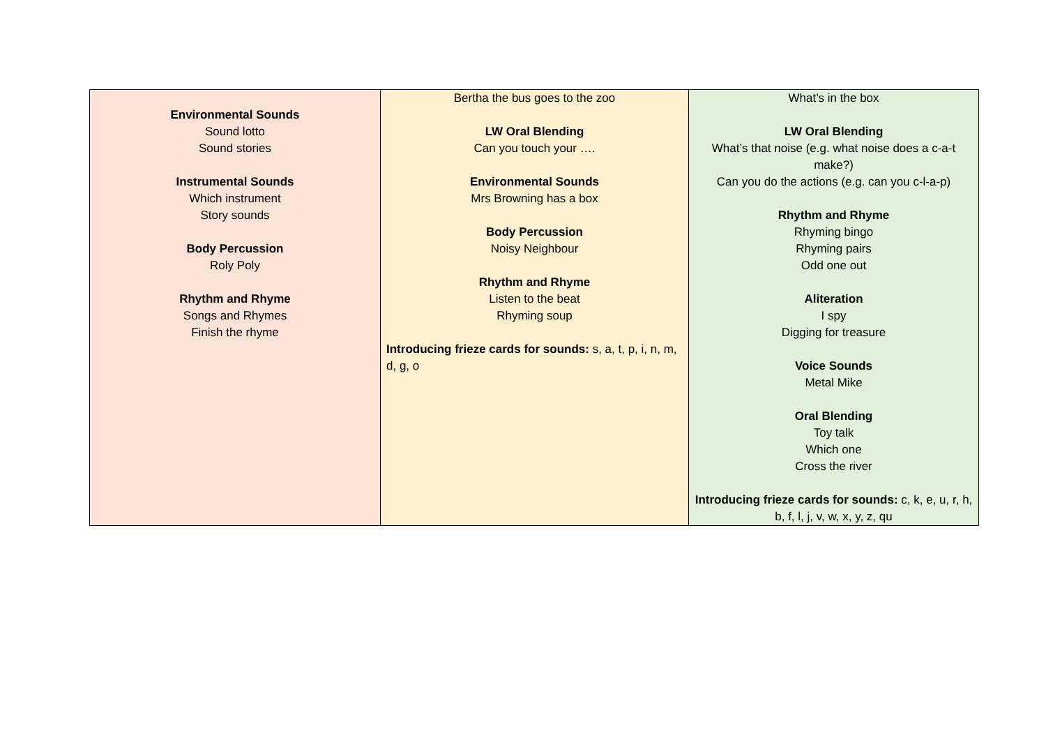| Environmental Sounds Sound lotto Sound stories Instrumental Sounds Which instrument Story sounds Body Percussion Roly Poly Rhythm and Rhyme Songs and Rhymes Finish the rhyme | Bertha the bus goes to the zoo LW Oral Blending Can you touch your …. Environmental Sounds Mrs Browning has a box Body Percussion Noisy Neighbour Rhythm and Rhyme Listen to the beat Rhyming soup Introducing frieze cards for sounds: s, a, t, p, i, n, m, d, g, o | What’s in the box LW Oral Blending What’s that noise (e.g. what noise does a c-a-t make?) Can you do the actions (e.g. can you c-l-a-p) Rhythm and Rhyme Rhyming bingo Rhyming pairs Odd one out Aliteration I spy Digging for treasure Voice Sounds Metal Mike Oral Blending Toy talk Which one Cross the river Introducing frieze cards for sounds: c, k, e, u, r, h, b, f, l, j, v, w, x, y, z, qu |